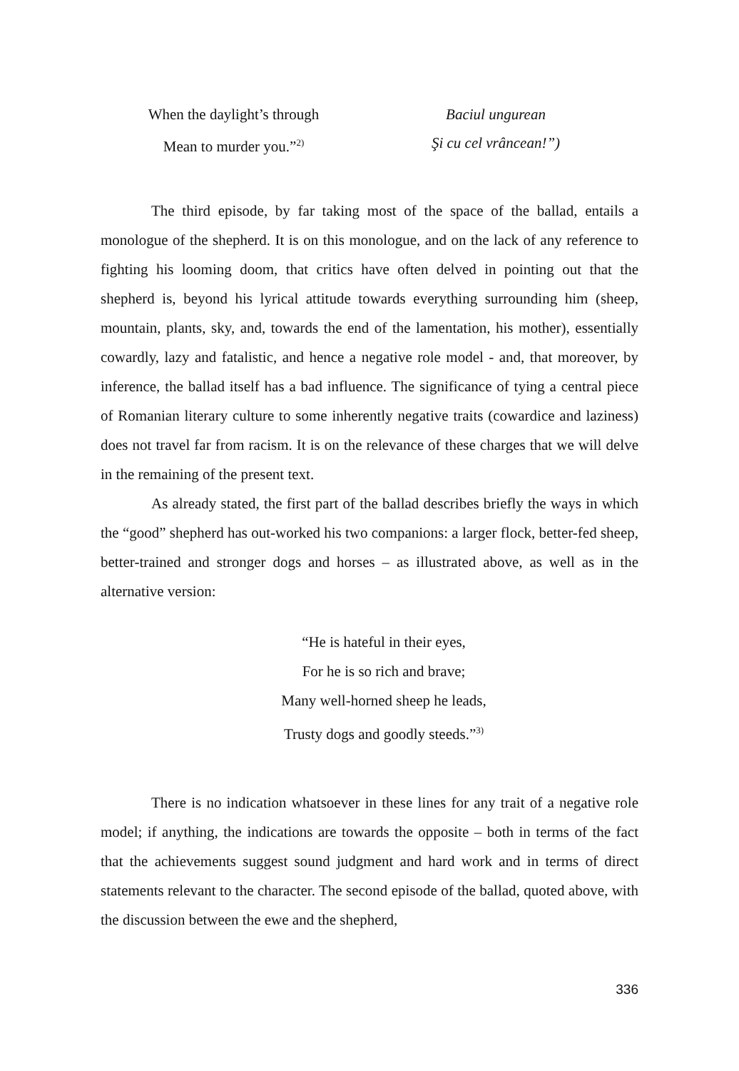When the daylight’s through
Mean to murder you.”<sup>2)</sup>
Baciul ungurean
Şi cu cel vrâncean!”)
The third episode, by far taking most of the space of the ballad, entails a monologue of the shepherd. It is on this monologue, and on the lack of any reference to fighting his looming doom, that critics have often delved in pointing out that the shepherd is, beyond his lyrical attitude towards everything surrounding him (sheep, mountain, plants, sky, and, towards the end of the lamentation, his mother), essentially cowardly, lazy and fatalistic, and hence a negative role model - and, that moreover, by inference, the ballad itself has a bad influence. The significance of tying a central piece of Romanian literary culture to some inherently negative traits (cowardice and laziness) does not travel far from racism. It is on the relevance of these charges that we will delve in the remaining of the present text.
As already stated, the first part of the ballad describes briefly the ways in which the “good” shepherd has out-worked his two companions: a larger flock, better-fed sheep, better-trained and stronger dogs and horses – as illustrated above, as well as in the alternative version:
“He is hateful in their eyes,
For he is so rich and brave;
Many well-horned sheep he leads,
Trusty dogs and goodly steeds.”<sup>3)</sup>
There is no indication whatsoever in these lines for any trait of a negative role model; if anything, the indications are towards the opposite – both in terms of the fact that the achievements suggest sound judgment and hard work and in terms of direct statements relevant to the character. The second episode of the ballad, quoted above, with the discussion between the ewe and the shepherd,
336